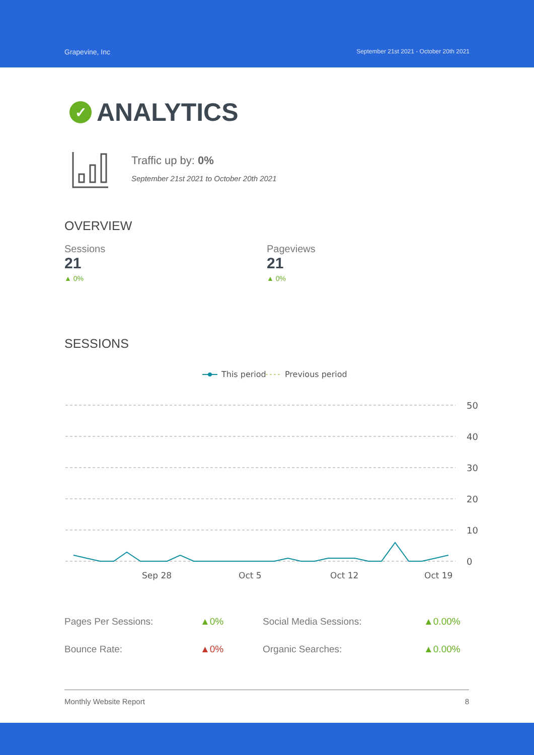Grapevine, Inc
September 21st 2021 - October 20th 2021
✓ ANALYTICS
Traffic up by: 0%
September 21st 2021 to October 20th 2021
OVERVIEW
Sessions
21
▲ 0%
Pageviews
21
▲ 0%
SESSIONS
This period
Previous period
50
40
30
20
10
0
Sep 28
Oct 5
Oct 12
Oct 19
| Pages Per Sessions: | ▲0% | Social Media Sessions: | ▲0.00% |
| Bounce Rate: | ▲0% | Organic Searches: | ▲0.00% |
Monthly Website Report 8